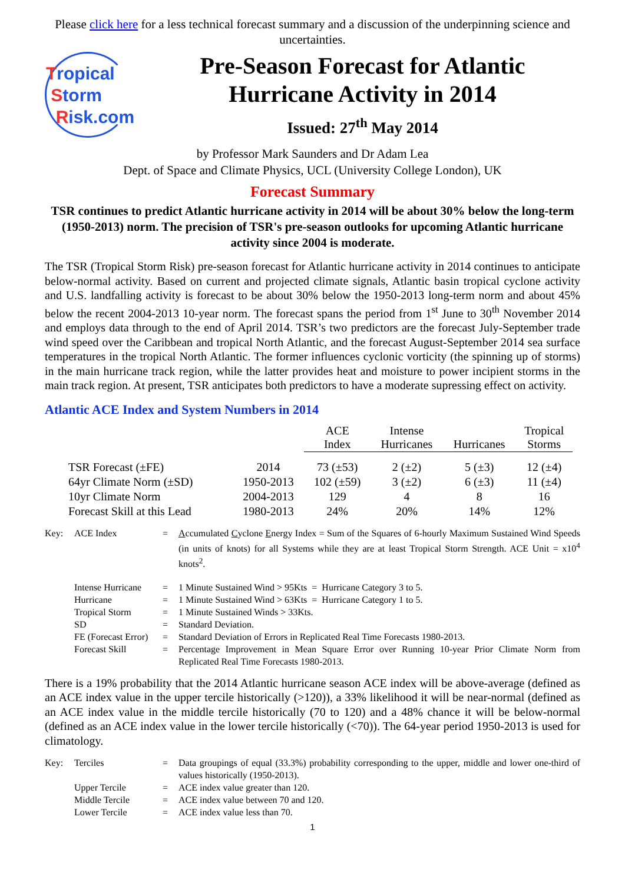Please click here for a less technical forecast summary and a discussion of the underpinning science and uncertainties.
Tropical
Storm
Risk.com
Pre-Season Forecast for Atlantic Hurricane Activity in 2014
Issued: 27<sup>th</sup> May 2014
by Professor Mark Saunders and Dr Adam Lea
Dept. of Space and Climate Physics, UCL (University College London), UK
Forecast Summary
TSR continues to predict Atlantic hurricane activity in 2014 will be about 30% below the long-term (1950-2013) norm. The precision of TSR's pre-season outlooks for upcoming Atlantic hurricane activity since 2004 is moderate.
The TSR (Tropical Storm Risk) pre-season forecast for Atlantic hurricane activity in 2014 continues to anticipate below-normal activity. Based on current and projected climate signals, Atlantic basin tropical cyclone activity and U.S. landfalling activity is forecast to be about 30% below the 1950-2013 long-term norm and about 45% below the recent 2004-2013 10-year norm. The forecast spans the period from 1<sup>st</sup> June to 30<sup>th</sup> November 2014 and employs data through to the end of April 2014. TSR’s two predictors are the forecast July-September trade wind speed over the Caribbean and tropical North Atlantic, and the forecast August-September 2014 sea surface temperatures in the tropical North Atlantic. The former influences cyclonic vorticity (the spinning up of storms) in the main hurricane track region, while the latter provides heat and moisture to power incipient storms in the main track region. At present, TSR anticipates both predictors to have a moderate supressing effect on activity.
Atlantic ACE Index and System Numbers in 2014
| | | ACE Index | Intense Hurricanes | Hurricanes | Tropical Storms |
| --- | --- | --- | --- | --- | --- |
| TSR Forecast (±FE) | 2014 | 73 (±53) | 2 (±2) | 5 (±3) | 12 (±4) |
| 64yr Climate Norm (±SD) | 1950-2013 | 102 (±59) | 3 (±2) | 6 (±3) | 11 (±4) |
| 10yr Climate Norm | 2004-2013 | 129 | 4 | 8 | 16 |
| Forecast Skill at this Lead | 1980-2013 | 24% | 20% | 14% | 12% |
| Key: | ACE Index | = | A ccumulated C yclone E nergy Index = Sum of the Squares of 6-hourly Maximum Sustained Wind Speeds (in units of knots) for all Systems while they are at least Tropical Storm Strength. ACE Unit = x10<sup>4</sup> knots<sup>2</sup>. |
| | Intense Hurricane | = | 1 Minute Sustained Wind > 95Kts = Hurricane Category 3 to 5. |
| | Hurricane | = | 1 Minute Sustained Wind > 63Kts = Hurricane Category 1 to 5. |
| | Tropical Storm | = | 1 Minute Sustained Winds > 33Kts. |
| | SD | = | Standard Deviation. |
| | FE (Forecast Error) | = | Standard Deviation of Errors in Replicated Real Time Forecasts 1980-2013. |
| | Forecast Skill | = | Percentage Improvement in Mean Square Error over Running 10-year Prior Climate Norm from Replicated Real Time Forecasts 1980-2013. |
There is a 19% probability that the 2014 Atlantic hurricane season ACE index will be above-average (defined as an ACE index value in the upper tercile historically (>120)), a 33% likelihood it will be near-normal (defined as an ACE index value in the middle tercile historically (70 to 120) and a 48% chance it will be below-normal (defined as an ACE index value in the lower tercile historically (<70)). The 64-year period 1950-2013 is used for climatology.
| Key: | Terciles | = | Data groupings of equal (33.3%) probability corresponding to the upper, middle and lower one-third of values historically (1950-2013). |
| | Upper Tercile | = | ACE index value greater than 120. |
| | Middle Tercile | = | ACE index value between 70 and 120. |
| | Lower Tercile | = | ACE index value less than 70. |
1